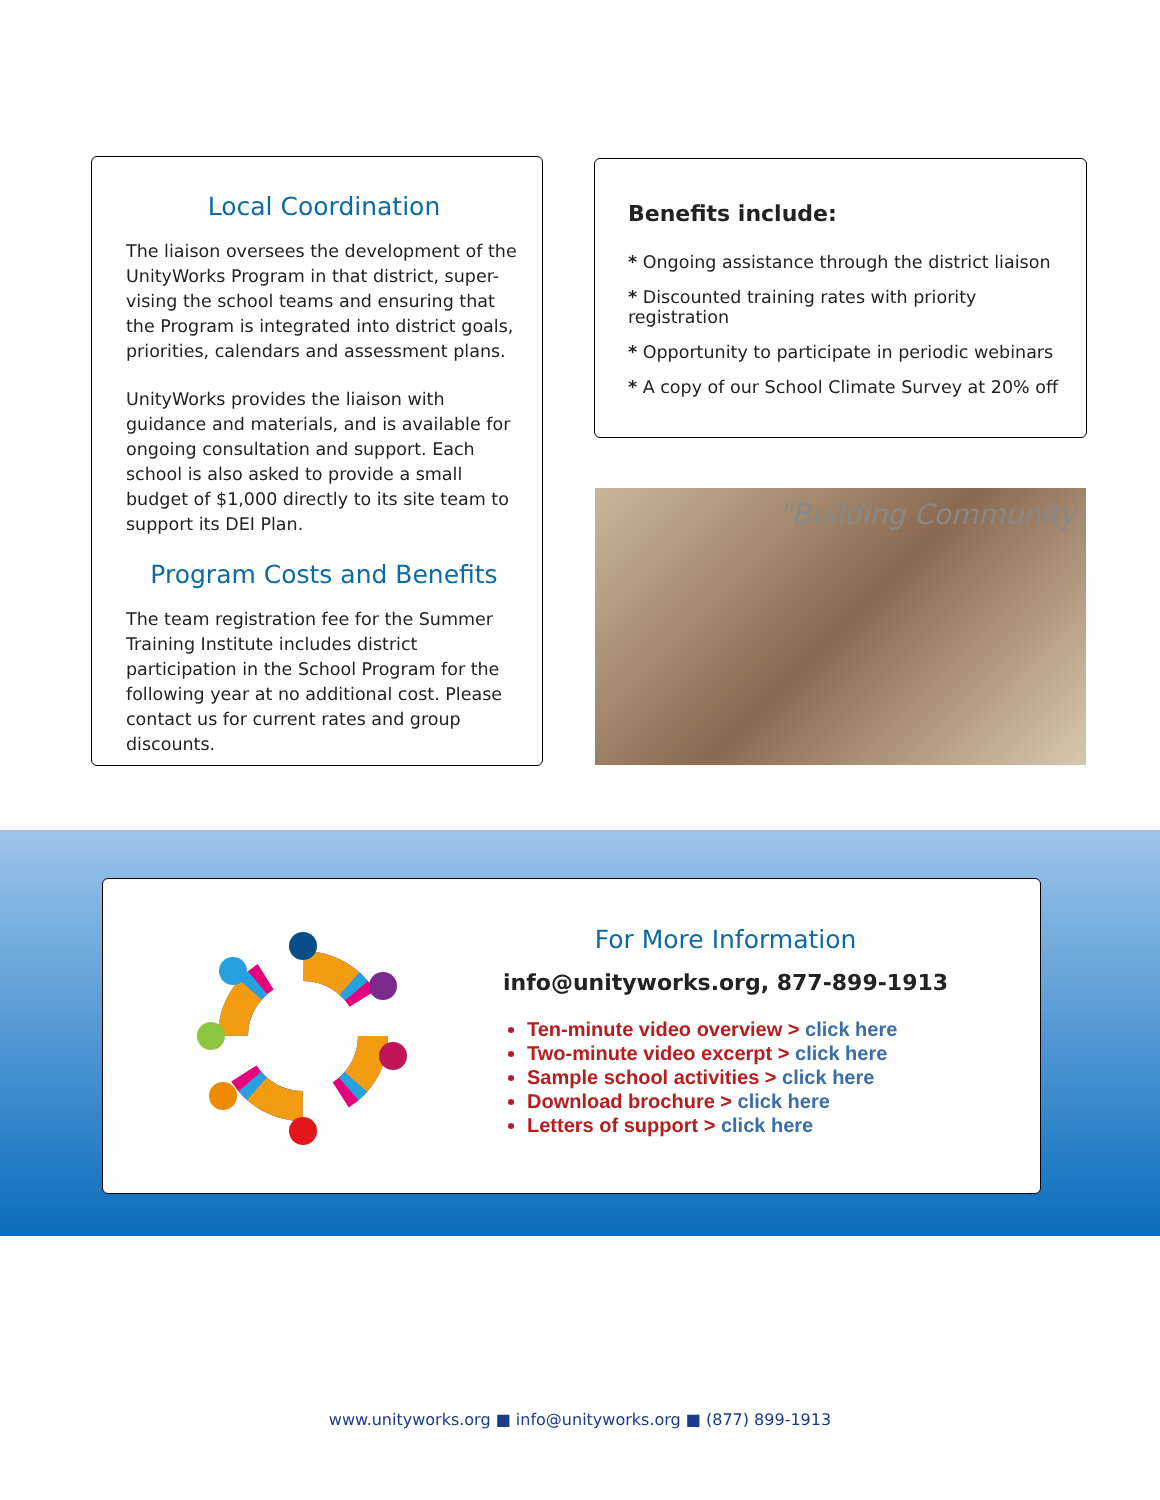Local Coordination
The liaison oversees the development of the UnityWorks Program in that district, super-vising the school teams and ensuring that the Program is integrated into district goals, priorities, calendars and assessment plans.
UnityWorks provides the liaison with guidance and materials, and is available for ongoing consultation and support. Each school is also asked to provide a small budget of $1,000 directly to its site team to support its DEI Plan.
Program Costs and Benefits
The team registration fee for the Summer Training Institute includes district participation in the School Program for the following year at no additional cost. Please contact us for current rates and group discounts.
Benefits include:
* Ongoing assistance through the district liaison
* Discounted training rates with priority registration
* Opportunity to participate in periodic webinars
* A copy of our School Climate Survey at 20% off
"Building Community
For More Information
info@unityworks.org, 877-899-1913
Ten-minute video overview > click here
Two-minute video excerpt > click here
Sample school activities > click here
Download brochure > click here
Letters of support > click here
www.unityworks.org ■ info@unityworks.org ■ (877) 899-1913